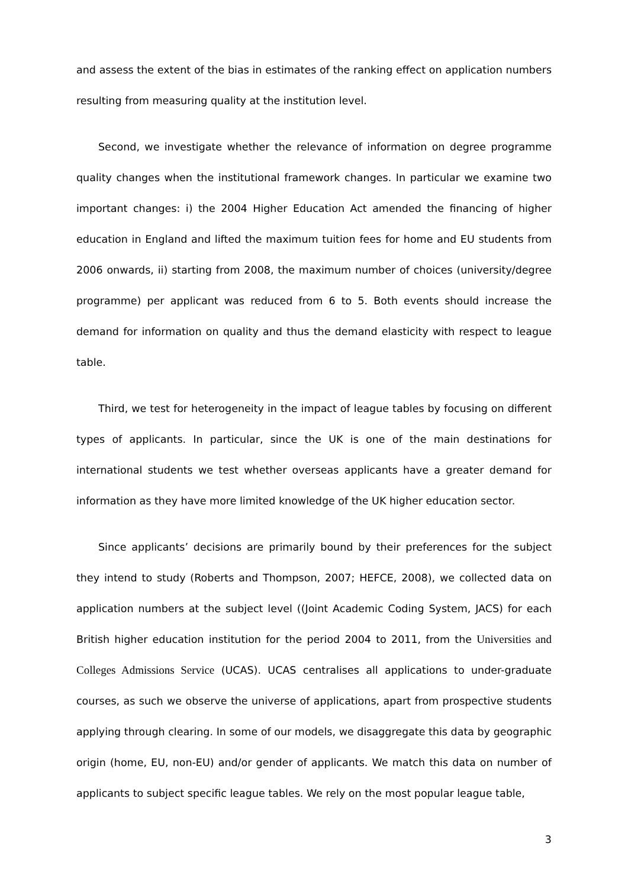and assess the extent of the bias in estimates of the ranking effect on application numbers resulting from measuring quality at the institution level.
Second, we investigate whether the relevance of information on degree programme quality changes when the institutional framework changes. In particular we examine two important changes: i) the 2004 Higher Education Act amended the financing of higher education in England and lifted the maximum tuition fees for home and EU students from 2006 onwards, ii) starting from 2008, the maximum number of choices (university/degree programme) per applicant was reduced from 6 to 5. Both events should increase the demand for information on quality and thus the demand elasticity with respect to league table.
Third, we test for heterogeneity in the impact of league tables by focusing on different types of applicants. In particular, since the UK is one of the main destinations for international students we test whether overseas applicants have a greater demand for information as they have more limited knowledge of the UK higher education sector.
Since applicants’ decisions are primarily bound by their preferences for the subject they intend to study (Roberts and Thompson, 2007; HEFCE, 2008), we collected data on application numbers at the subject level ((Joint Academic Coding System, JACS) for each British higher education institution for the period 2004 to 2011, from the Universities and Colleges Admissions Service (UCAS). UCAS centralises all applications to under-graduate courses, as such we observe the universe of applications, apart from prospective students applying through clearing. In some of our models, we disaggregate this data by geographic origin (home, EU, non-EU) and/or gender of applicants. We match this data on number of applicants to subject specific league tables. We rely on the most popular league table,
3